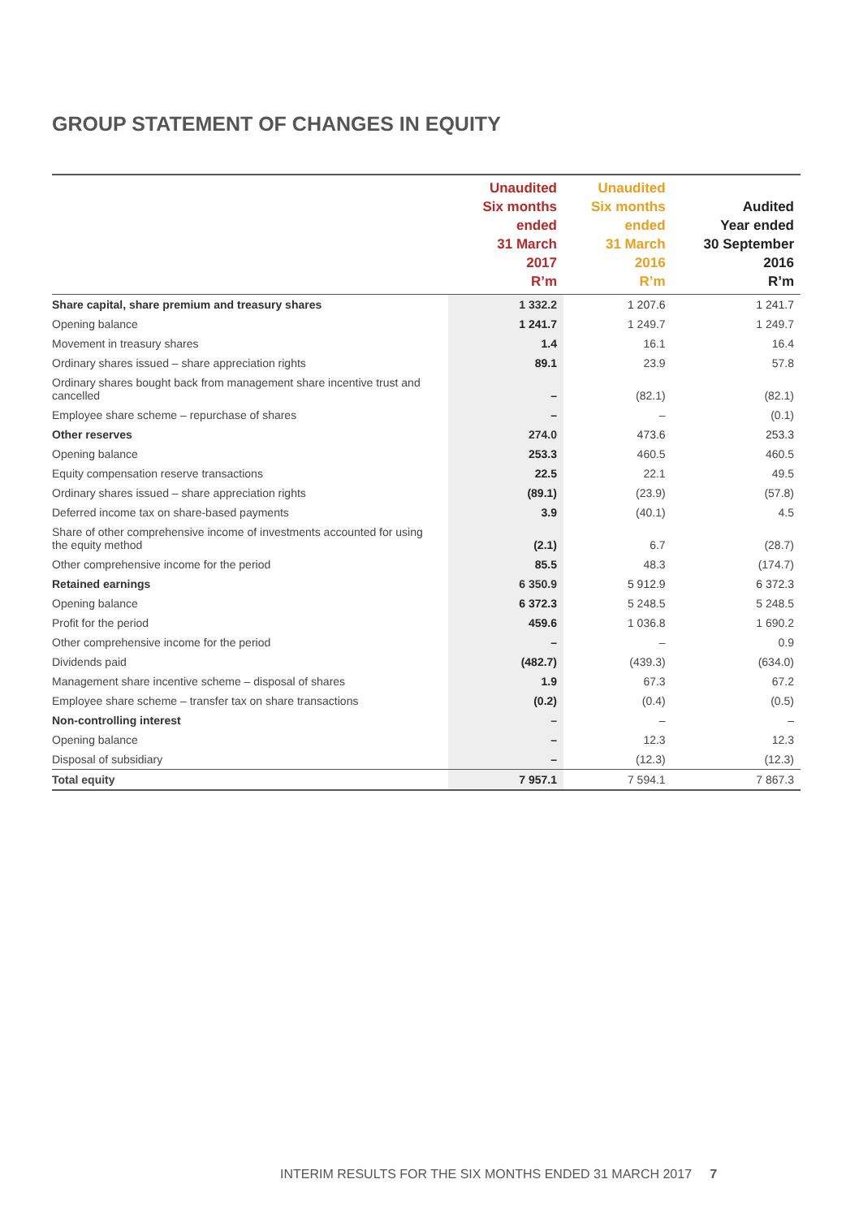GROUP STATEMENT OF CHANGES IN EQUITY
| | Unaudited Six months ended 31 March 2017 R’m | Unaudited Six months ended 31 March 2016 R’m | Audited Year ended 30 September 2016 R’m |
| --- | --- | --- | --- |
| Share capital, share premium and treasury shares | 1 332.2 | 1 207.6 | 1 241.7 |
| Opening balance | 1 241.7 | 1 249.7 | 1 249.7 |
| Movement in treasury shares | 1.4 | 16.1 | 16.4 |
| Ordinary shares issued – share appreciation rights | 89.1 | 23.9 | 57.8 |
| Ordinary shares bought back from management share incentive trust and cancelled | – | (82.1) | (82.1) |
| Employee share scheme – repurchase of shares | – | – | (0.1) |
| Other reserves | 274.0 | 473.6 | 253.3 |
| Opening balance | 253.3 | 460.5 | 460.5 |
| Equity compensation reserve transactions | 22.5 | 22.1 | 49.5 |
| Ordinary shares issued – share appreciation rights | (89.1) | (23.9) | (57.8) |
| Deferred income tax on share-based payments | 3.9 | (40.1) | 4.5 |
| Share of other comprehensive income of investments accounted for using the equity method | (2.1) | 6.7 | (28.7) |
| Other comprehensive income for the period | 85.5 | 48.3 | (174.7) |
| Retained earnings | 6 350.9 | 5 912.9 | 6 372.3 |
| Opening balance | 6 372.3 | 5 248.5 | 5 248.5 |
| Profit for the period | 459.6 | 1 036.8 | 1 690.2 |
| Other comprehensive income for the period | – | – | 0.9 |
| Dividends paid | (482.7) | (439.3) | (634.0) |
| Management share incentive scheme – disposal of shares | 1.9 | 67.3 | 67.2 |
| Employee share scheme – transfer tax on share transactions | (0.2) | (0.4) | (0.5) |
| Non-controlling interest | – | – | – |
| Opening balance | – | 12.3 | 12.3 |
| Disposal of subsidiary | – | (12.3) | (12.3) |
| Total equity | 7 957.1 | 7 594.1 | 7 867.3 |
INTERIM RESULTS FOR THE SIX MONTHS ENDED 31 MARCH 2017 7